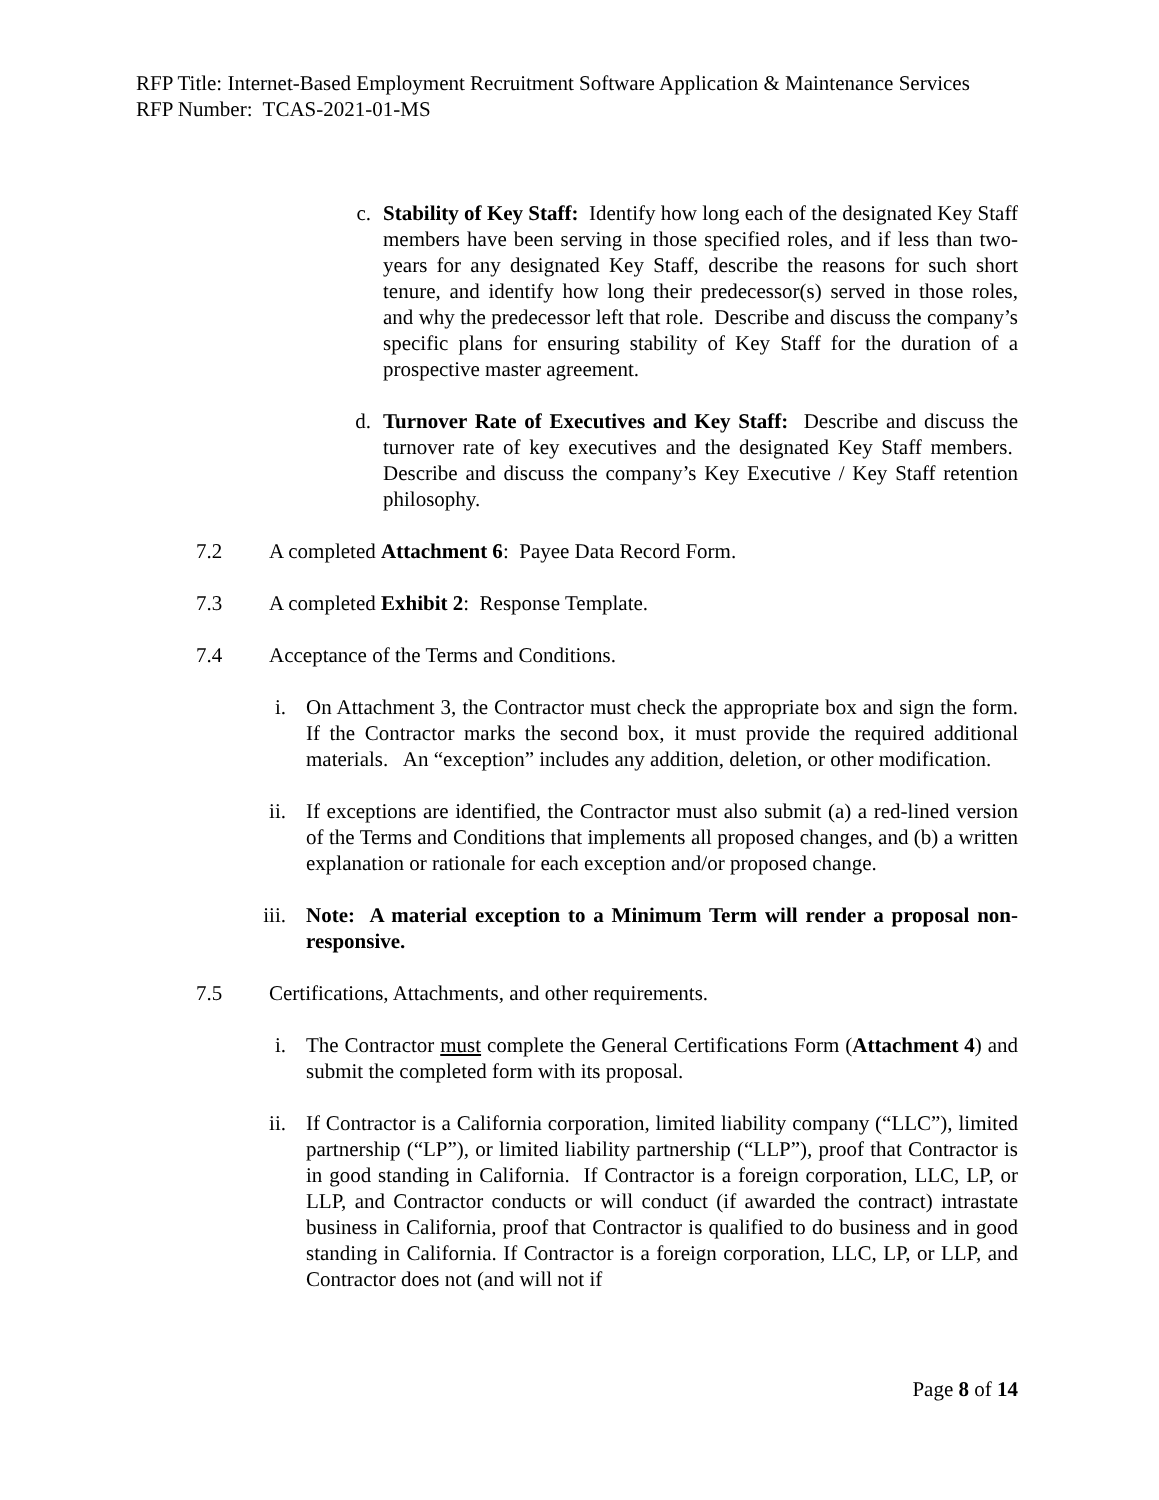RFP Title: Internet-Based Employment Recruitment Software Application & Maintenance Services
RFP Number: TCAS-2021-01-MS
c. Stability of Key Staff: Identify how long each of the designated Key Staff members have been serving in those specified roles, and if less than two-years for any designated Key Staff, describe the reasons for such short tenure, and identify how long their predecessor(s) served in those roles, and why the predecessor left that role. Describe and discuss the company’s specific plans for ensuring stability of Key Staff for the duration of a prospective master agreement.
d. Turnover Rate of Executives and Key Staff: Describe and discuss the turnover rate of key executives and the designated Key Staff members. Describe and discuss the company’s Key Executive / Key Staff retention philosophy.
7.2 A completed Attachment 6: Payee Data Record Form.
7.3 A completed Exhibit 2: Response Template.
7.4 Acceptance of the Terms and Conditions.
i. On Attachment 3, the Contractor must check the appropriate box and sign the form. If the Contractor marks the second box, it must provide the required additional materials. An “exception” includes any addition, deletion, or other modification.
ii. If exceptions are identified, the Contractor must also submit (a) a red-lined version of the Terms and Conditions that implements all proposed changes, and (b) a written explanation or rationale for each exception and/or proposed change.
iii.
Note: A material exception to a Minimum Term will render a proposal non-responsive.
7.5 Certifications, Attachments, and other requirements.
i. The Contractor must complete the General Certifications Form (Attachment 4) and submit the completed form with its proposal.
ii. If Contractor is a California corporation, limited liability company (“LLC”), limited partnership (“LP”), or limited liability partnership (“LLP”), proof that Contractor is in good standing in California. If Contractor is a foreign corporation, LLC, LP, or LLP, and Contractor conducts or will conduct (if awarded the contract) intrastate business in California, proof that Contractor is qualified to do business and in good standing in California. If Contractor is a foreign corporation, LLC, LP, or LLP, and Contractor does not (and will not if
Page 8 of 14